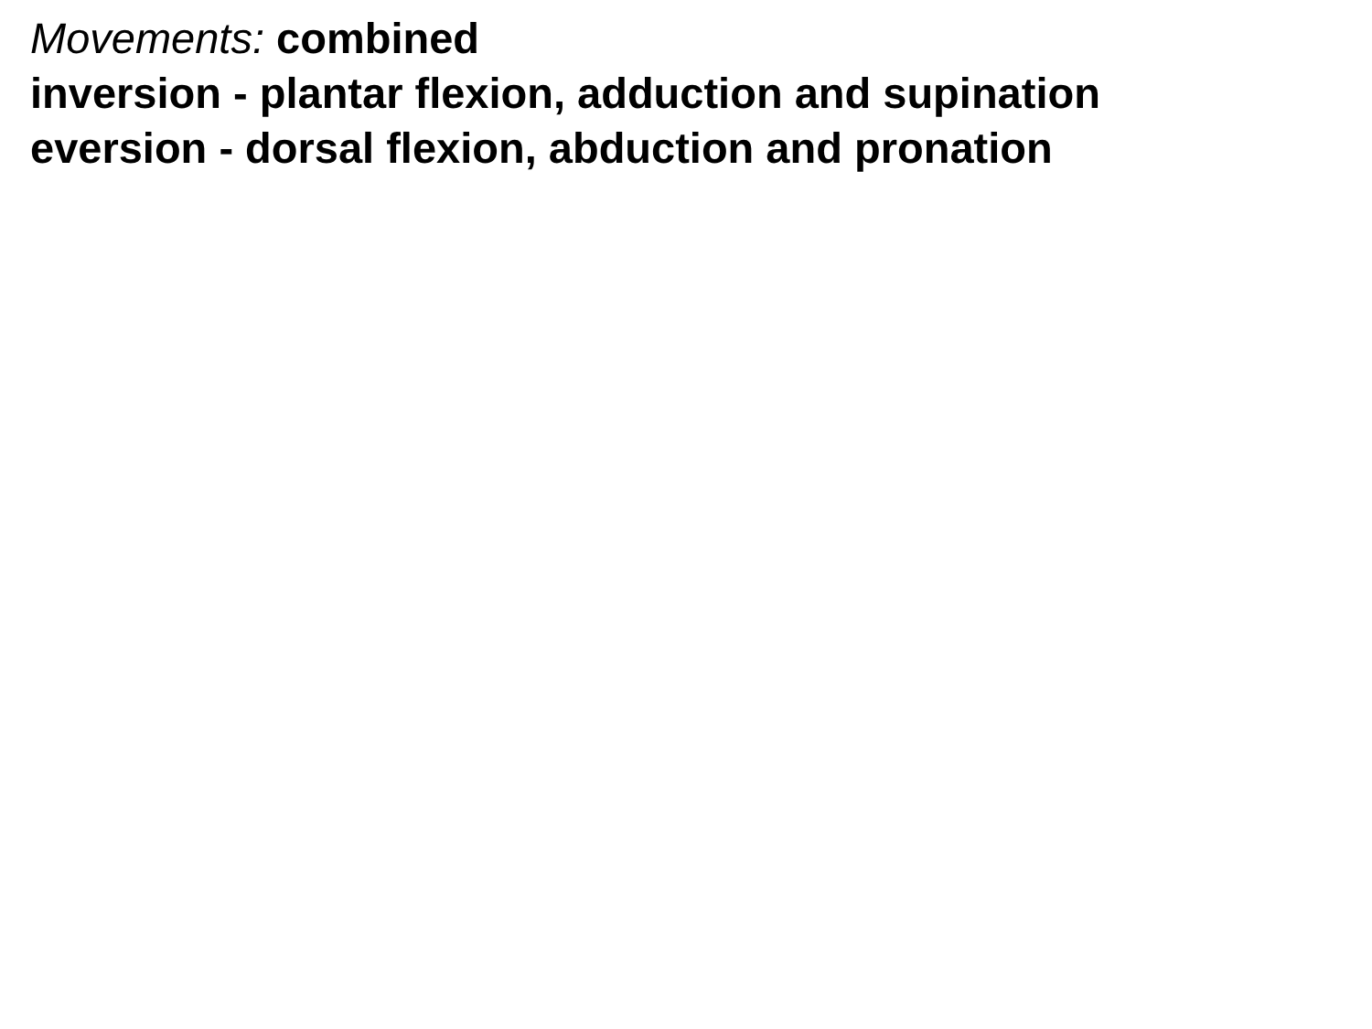Movements: combined
inversion - plantar flexion, adduction and supination
eversion - dorsal flexion, abduction and pronation